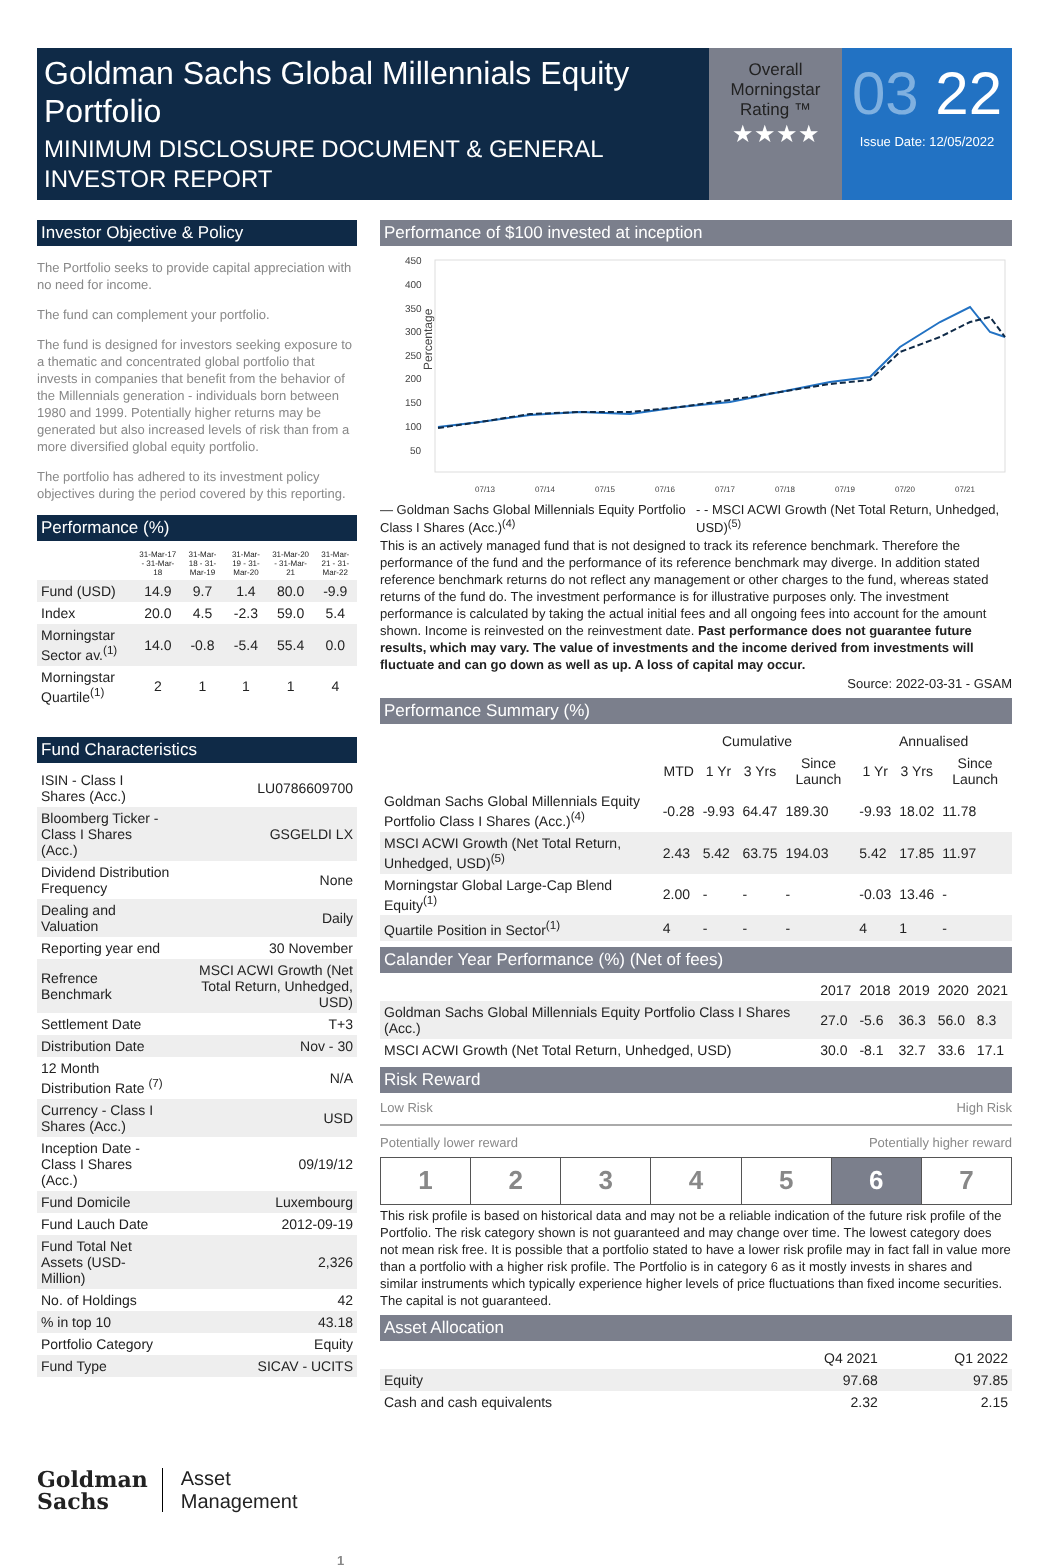Goldman Sachs Global Millennials Equity Portfolio
MINIMUM DISCLOSURE DOCUMENT & GENERAL INVESTOR REPORT
Overall Morningstar Rating ™
★★★★
03 22
Issue Date: 12/05/2022
Investor Objective & Policy
The Portfolio seeks to provide capital appreciation with no need for income.
The fund can complement your portfolio.
The fund is designed for investors seeking exposure to a thematic and concentrated global portfolio that invests in companies that benefit from the behavior of the Millennials generation - individuals born between 1980 and 1999. Potentially higher returns may be generated but also increased levels of risk than from a more diversified global equity portfolio.
The portfolio has adhered to its investment policy objectives during the period covered by this reporting.
Performance (%)
| | 31-Mar-17 - 31-Mar-18 | 31-Mar-18 - 31-Mar-19 | 31-Mar-19 - 31-Mar-20 | 31-Mar-20 - 31-Mar-21 | 31-Mar-21 - 31-Mar-22 |
| --- | --- | --- | --- | --- | --- |
| Fund (USD) | 14.9 | 9.7 | 1.4 | 80.0 | -9.9 |
| Index | 20.0 | 4.5 | -2.3 | 59.0 | 5.4 |
| Morningstar Sector av.<sup>(1)</sup> | 14.0 | -0.8 | -5.4 | 55.4 | 0.0 |
| Morningstar Quartile<sup>(1)</sup> | 2 | 1 | 1 | 1 | 4 |
Fund Characteristics
| ISIN - Class I Shares (Acc.) | LU0786609700 |
| Bloomberg Ticker - Class I Shares (Acc.) | GSGELDI LX |
| Dividend Distribution Frequency | None |
| Dealing and Valuation | Daily |
| Reporting year end | 30 November |
| Refrence Benchmark | MSCI ACWI Growth (Net Total Return, Unhedged, USD) |
| Settlement Date | T+3 |
| Distribution Date | Nov - 30 |
| 12 Month Distribution Rate <sup>(7)</sup> | N/A |
| Currency - Class I Shares (Acc.) | USD |
| Inception Date - Class I Shares (Acc.) | 09/19/12 |
| Fund Domicile | Luxembourg |
| Fund Lauch Date | 2012-09-19 |
| Fund Total Net Assets (USD-Million) | 2,326 |
| No. of Holdings | 42 |
| % in top 10 | 43.18 |
| Portfolio Category | Equity |
| Fund Type | SICAV - UCITS |
Goldman
Sachs
Asset
Management
1
Performance of $100 invested at inception
Percentage
450
400
350
300
250
200
150
100
50
07/13
07/14
07/15
07/16
07/17
07/18
07/19
07/20
07/21
— Goldman Sachs Global Millennials Equity Portfolio Class I Shares (Acc.)<sup>(4)</sup>
- - MSCI ACWI Growth (Net Total Return, Unhedged, USD)<sup>(5)</sup>
This is an actively managed fund that is not designed to track its reference benchmark. Therefore the performance of the fund and the performance of its reference benchmark may diverge. In addition stated reference benchmark returns do not reflect any management or other charges to the fund, whereas stated returns of the fund do. The investment performance is for illustrative purposes only. The investment performance is calculated by taking the actual initial fees and all ongoing fees into account for the amount shown. Income is reinvested on the reinvestment date. Past performance does not guarantee future results, which may vary. The value of investments and the income derived from investments will fluctuate and can go down as well as up. A loss of capital may occur.
Source: 2022-03-31 - GSAM
Performance Summary (%)
| | Cumulative | | | | Annualised | | |
| --- | --- | --- | --- | --- | --- | --- | --- |
| | MTD | 1 Yr | 3 Yrs | Since Launch | 1 Yr | 3 Yrs | Since Launch |
| Goldman Sachs Global Millennials Equity Portfolio Class I Shares (Acc.)<sup>(4)</sup> | -0.28 | -9.93 | 64.47 | 189.30 | -9.93 | 18.02 | 11.78 |
| MSCI ACWI Growth (Net Total Return, Unhedged, USD)<sup>(5)</sup> | 2.43 | 5.42 | 63.75 | 194.03 | 5.42 | 17.85 | 11.97 |
| Morningstar Global Large-Cap Blend Equity<sup>(1)</sup> | 2.00 | - | - | - | -0.03 | 13.46 | - |
| Quartile Position in Sector<sup>(1)</sup> | 4 | - | - | - | 4 | 1 | - |
Calander Year Performance (%) (Net of fees)
| | 2017 | 2018 | 2019 | 2020 | 2021 |
| --- | --- | --- | --- | --- | --- |
| Goldman Sachs Global Millennials Equity Portfolio Class I Shares (Acc.) | 27.0 | -5.6 | 36.3 | 56.0 | 8.3 |
| MSCI ACWI Growth (Net Total Return, Unhedged, USD) | 30.0 | -8.1 | 32.7 | 33.6 | 17.1 |
Risk Reward
Low Risk High Risk
Potentially lower reward Potentially higher reward
| 1 | 2 | 3 | 4 | 5 | 6 | 7 |
This risk profile is based on historical data and may not be a reliable indication of the future risk profile of the Portfolio. The risk category shown is not guaranteed and may change over time. The lowest category does not mean risk free. It is possible that a portfolio stated to have a lower risk profile may in fact fall in value more than a portfolio with a higher risk profile. The Portfolio is in category 6 as it mostly invests in shares and similar instruments which typically experience higher levels of price fluctuations than fixed income securities. The capital is not guaranteed.
Asset Allocation
| | Q4 2021 | Q1 2022 |
| --- | --- | --- |
| Equity | 97.68 | 97.85 |
| Cash and cash equivalents | 2.32 | 2.15 |